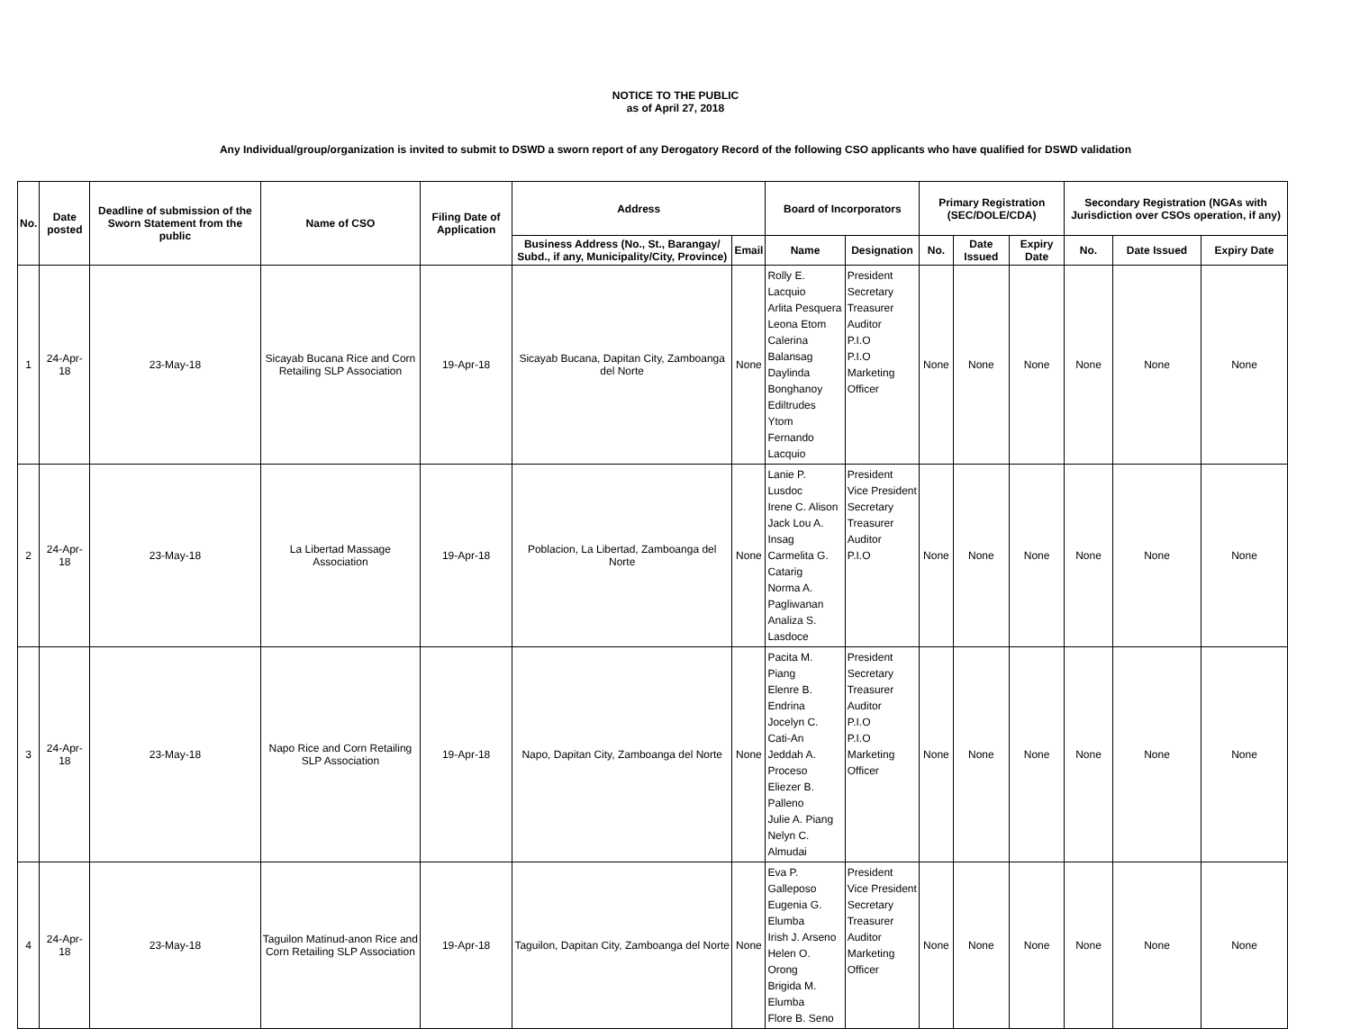NOTICE TO THE PUBLIC
as of April 27, 2018
Any Individual/group/organization is invited to submit to DSWD a sworn report of any Derogatory Record of the following CSO applicants who have qualified for DSWD validation
| No. | Date posted | Deadline of submission of the Sworn Statement from the public | Name of CSO | Filing Date of Application | Address | | Board of Incorporators | | Primary Registration (SEC/DOLE/CDA) | | | Secondary Registration (NGAs with Jurisdiction over CSOs operation, if any) | | |
| --- | --- | --- | --- | --- | --- | --- | --- | --- | --- | --- | --- | --- | --- | --- |
| | | | | | Business Address (No., St., Barangay/ Subd., if any, Municipality/City, Province) | Email | Name | Designation | No. | Date Issued | Expiry Date | No. | Date Issued | Expiry Date |
| 1 | 24-Apr-18 | 23-May-18 | Sicayab Bucana Rice and Corn Retailing SLP Association | 19-Apr-18 | Sicayab Bucana, Dapitan City, Zamboanga del Norte | None | Rolly E. Lacquio Arlita Pesquera Leona Etom Calerina Balansag Daylinda Bonghanoy Ediltrudes Ytom Fernando Lacquio | President Secretary Treasurer Auditor P.I.O P.I.O Marketing Officer | None | None | None | None | None | None |
| 2 | 24-Apr-18 | 23-May-18 | La Libertad Massage Association | 19-Apr-18 | Poblacion, La Libertad, Zamboanga del Norte | None | Lanie P. Lusdoc Irene C. Alison Jack Lou A. Insag Carmelita G. Catarig Norma A. Pagliwanan Analiza S. Lasdoce | President Vice President Secretary Treasurer Auditor P.I.O | None | None | None | None | None | None |
| 3 | 24-Apr-18 | 23-May-18 | Napo Rice and Corn Retailing SLP Association | 19-Apr-18 | Napo, Dapitan City, Zamboanga del Norte | None | Pacita M. Piang Elenre B. Endrina Jocelyn C. Cati-An Jeddah A. Proceso Eliezer B. Palleno Julie A. Piang Nelyn C. Almudai | President Secretary Treasurer Auditor P.I.O P.I.O Marketing Officer | None | None | None | None | None | None |
| 4 | 24-Apr-18 | 23-May-18 | Taguilon Matinud-anon Rice and Corn Retailing SLP Association | 19-Apr-18 | Taguilon, Dapitan City, Zamboanga del Norte | None | Eva P. Galleposo Eugenia G. Elumba Irish J. Arseno Helen O. Orong Brigida M. Elumba Flore B. Seno | President Vice President Secretary Treasurer Auditor Marketing Officer | None | None | None | None | None | None |